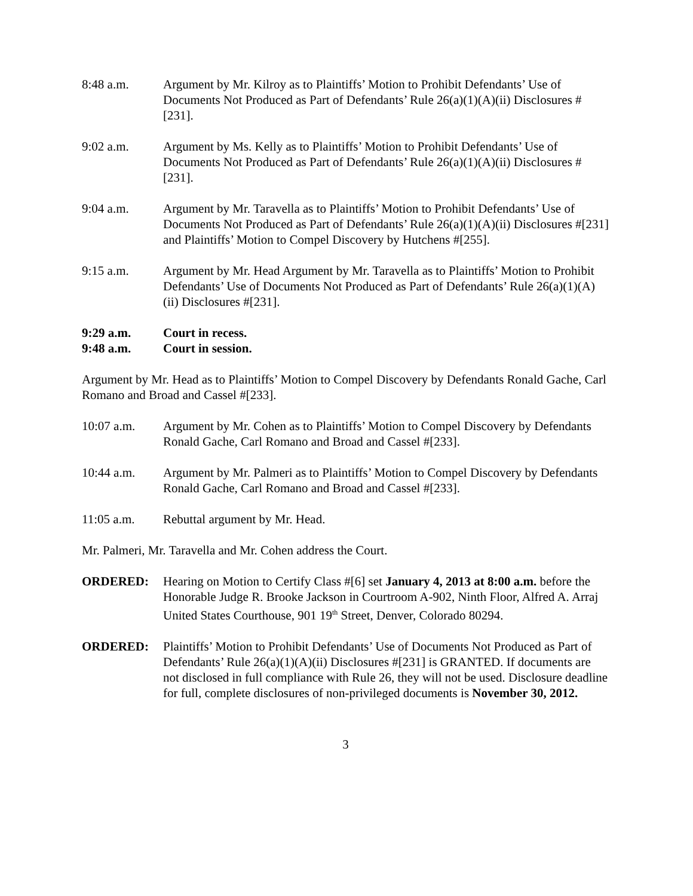8:48 a.m. Argument by Mr. Kilroy as to Plaintiffs’ Motion to Prohibit Defendants’ Use of Documents Not Produced as Part of Defendants’ Rule 26(a)(1)(A)(ii) Disclosures #[231].
9:02 a.m. Argument by Ms. Kelly as to Plaintiffs’ Motion to Prohibit Defendants’ Use of Documents Not Produced as Part of Defendants’ Rule 26(a)(1)(A)(ii) Disclosures #[231].
9:04 a.m. Argument by Mr. Taravella as to Plaintiffs’ Motion to Prohibit Defendants’ Use of Documents Not Produced as Part of Defendants’ Rule 26(a)(1)(A)(ii) Disclosures #[231] and Plaintiffs’ Motion to Compel Discovery by Hutchens #[255].
9:15 a.m. Argument by Mr. Head Argument by Mr. Taravella as to Plaintiffs’ Motion to Prohibit Defendants’ Use of Documents Not Produced as Part of Defendants’ Rule 26(a)(1)(A)(ii) Disclosures #[231].
9:29 a.m. Court in recess.
9:48 a.m. Court in session.
Argument by Mr. Head as to Plaintiffs’ Motion to Compel Discovery by Defendants Ronald Gache, Carl Romano and Broad and Cassel #[233].
10:07 a.m. Argument by Mr. Cohen as to Plaintiffs’ Motion to Compel Discovery by Defendants Ronald Gache, Carl Romano and Broad and Cassel #[233].
10:44 a.m. Argument by Mr. Palmeri as to Plaintiffs’ Motion to Compel Discovery by Defendants Ronald Gache, Carl Romano and Broad and Cassel #[233].
11:05 a.m. Rebuttal argument by Mr. Head.
Mr. Palmeri, Mr. Taravella and Mr. Cohen address the Court.
ORDERED: Hearing on Motion to Certify Class #[6] set January 4, 2013 at 8:00 a.m. before the Honorable Judge R. Brooke Jackson in Courtroom A-902, Ninth Floor, Alfred A. Arraj United States Courthouse, 901 19<sup>th</sup> Street, Denver, Colorado 80294.
ORDERED: Plaintiffs’ Motion to Prohibit Defendants’ Use of Documents Not Produced as Part of Defendants’ Rule 26(a)(1)(A)(ii) Disclosures #[231] is GRANTED. If documents are not disclosed in full compliance with Rule 26, they will not be used. Disclosure deadline for full, complete disclosures of non-privileged documents is November 30, 2012.
3